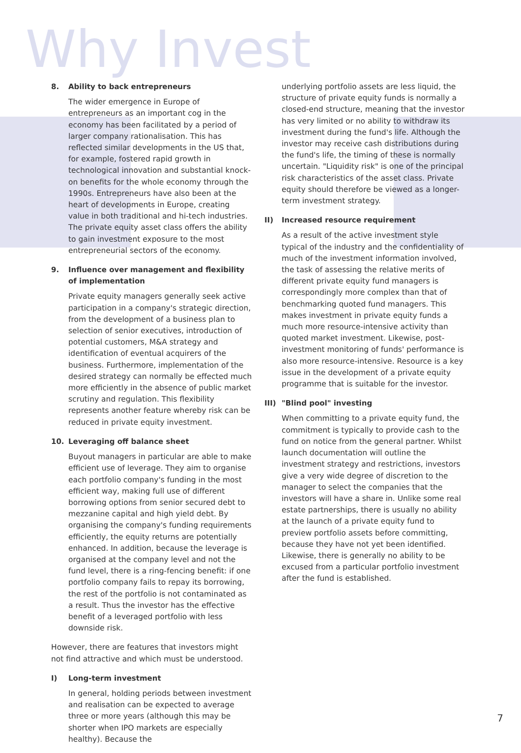Why Invest
8. Ability to back entrepreneurs
The wider emergence in Europe of entrepreneurs as an important cog in the economy has been facilitated by a period of larger company rationalisation. This has reflected similar developments in the US that, for example, fostered rapid growth in technological innovation and substantial knock-on benefits for the whole economy through the 1990s. Entrepreneurs have also been at the heart of developments in Europe, creating value in both traditional and hi-tech industries. The private equity asset class offers the ability to gain investment exposure to the most entrepreneurial sectors of the economy.
9. Influence over management and flexibility of implementation
Private equity managers generally seek active participation in a company's strategic direction, from the development of a business plan to selection of senior executives, introduction of potential customers, M&A strategy and identification of eventual acquirers of the business. Furthermore, implementation of the desired strategy can normally be effected much more efficiently in the absence of public market scrutiny and regulation. This flexibility represents another feature whereby risk can be reduced in private equity investment.
10. Leveraging off balance sheet
Buyout managers in particular are able to make efficient use of leverage. They aim to organise each portfolio company's funding in the most efficient way, making full use of different borrowing options from senior secured debt to mezzanine capital and high yield debt. By organising the company's funding requirements efficiently, the equity returns are potentially enhanced. In addition, because the leverage is organised at the company level and not the fund level, there is a ring-fencing benefit: if one portfolio company fails to repay its borrowing, the rest of the portfolio is not contaminated as a result. Thus the investor has the effective benefit of a leveraged portfolio with less downside risk.
However, there are features that investors might not find attractive and which must be understood.
I) Long-term investment
In general, holding periods between investment and realisation can be expected to average three or more years (although this may be shorter when IPO markets are especially healthy). Because the
underlying portfolio assets are less liquid, the structure of private equity funds is normally a closed-end structure, meaning that the investor has very limited or no ability to withdraw its investment during the fund's life. Although the investor may receive cash distributions during the fund's life, the timing of these is normally uncertain. "Liquidity risk" is one of the principal risk characteristics of the asset class. Private equity should therefore be viewed as a longer-term investment strategy.
II) Increased resource requirement
As a result of the active investment style typical of the industry and the confidentiality of much of the investment information involved, the task of assessing the relative merits of different private equity fund managers is correspondingly more complex than that of benchmarking quoted fund managers. This makes investment in private equity funds a much more resource-intensive activity than quoted market investment. Likewise, post-investment monitoring of funds' performance is also more resource-intensive. Resource is a key issue in the development of a private equity programme that is suitable for the investor.
III) "Blind pool" investing
When committing to a private equity fund, the commitment is typically to provide cash to the fund on notice from the general partner. Whilst launch documentation will outline the investment strategy and restrictions, investors give a very wide degree of discretion to the manager to select the companies that the investors will have a share in. Unlike some real estate partnerships, there is usually no ability at the launch of a private equity fund to preview portfolio assets before committing, because they have not yet been identified. Likewise, there is generally no ability to be excused from a particular portfolio investment after the fund is established.
7